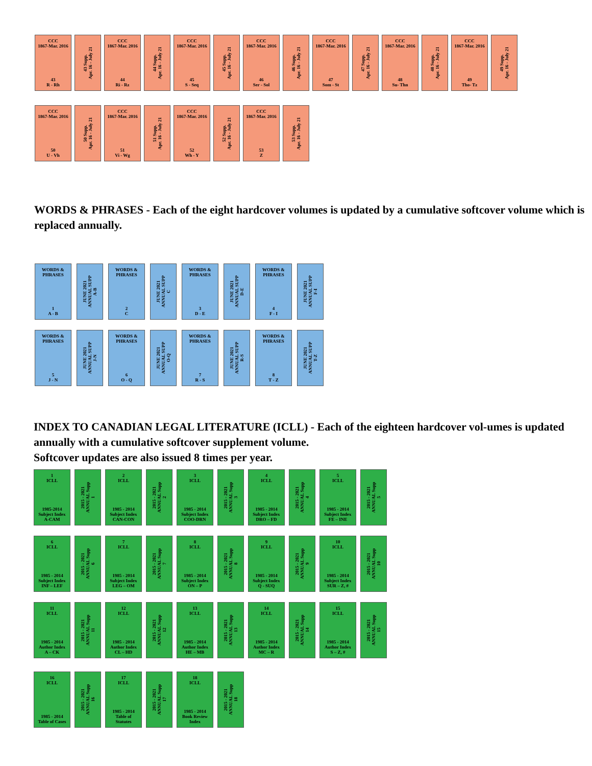CCC
1867-Mar. 2016
43
R - Rh
43 Supp.
Apr. 16 - July 21
CCC
1867-Mar. 2016
44
Ri - Rz
44 Supp.
Apr. 16 - July 21
CCC
1867-Mar. 2016
45
S - Seq
45 Supp.
Apr. 16 - July 21
CCC
1867-Mar. 2016
46
Ser - Sol
46 Supp.
Apr. 16 - July 21
CCC
1867-Mar. 2016
47
Som - St
47 Supp.
Apr. 16 - July 21
CCC
1867-Mar. 2016
48
Su- Thn
48 Supp.
Apr. 16 - July 21
CCC
1867-Mar. 2016
49
Tho- Tz
49 Supp.
Apr. 16 - July 21
CCC
1867-Mar. 2016
50
U - Vh
50 Supp.
Apr. 16 - July 21
CCC
1867-Mar. 2016
51
Vi - Wg
51 Supp.
Apr. 16 - July 21
CCC
1867-Mar. 2016
52
Wh - Y
52 Supp.
Apr. 16 - July 21
CCC
1867-Mar. 2016
53
Z
53 Supp.
Apr. 16 - July 21
WORDS & PHRASES - Each of the eight hardcover volumes is updated by a cumulative softcover volume which is replaced annually.
WORDS &
PHRASES
1
A - B
JUNE 2021
ANNUAL SUPP
A-B
WORDS &
PHRASES
2
C
JUNE 2021
ANNUAL SUPP
C
WORDS &
PHRASES
3
D - E
JUNE 2021
ANNUAL SUPP
D-E
WORDS &
PHRASES
4
F - I
JUNE 2021
ANNUAL SUPP
F-I
WORDS &
PHRASES
5
J - N
JUNE 2021
ANNUAL SUPP
J-N
WORDS &
PHRASES
6
O - Q
JUNE 2021
ANNUAL SUPP
O-Q
WORDS &
PHRASES
7
R - S
JUNE 2021
ANNUAL SUPP
R-S
WORDS &
PHRASES
8
T - Z
JUNE 2021
ANNUAL SUPP
T-Z
INDEX TO CANADIAN LEGAL LITERATURE (ICLL) - Each of the eighteen hardcover vol-umes is updated annually with a cumulative softcover supplement volume.
Softcover updates are also issued 8 times per year.
1
ICLL
1985-2014
Subject Index
A-CAM
2015 - 2021
ANNUAL Supp
1
2
ICLL
1985 - 2014
Subject Index
CAN-CON
2015 - 2021
ANNUAL Supp
2
3
ICLL
1985 - 2014
Subject Index
COO-DRN
2015 - 2021
ANNUAL Supp
3
4
ICLL
1985 - 2014
Subject Index
DRO – FD
2015 - 2021
ANNUAL Supp
4
5
ICLL
1985 - 2014
Subject Index
FE – INE
2015 - 2021
ANNUAL Supp
5
6
ICLL
1985 - 2014
Subject Index
INF – LEF
2015 - 2021
ANNUAL Supp
6
7
ICLL
1985 - 2014
Subject Index
LEG – OM
2015 - 2021
ANNUAL Supp
7
8
ICLL
1985 - 2014
Subject Index
ON – P
2015 - 2021
ANNUAL Supp
8
9
ICLL
1985 - 2014
Subject Index
Q - SUQ
2015 - 2021
ANNUAL Supp
9
10
ICLL
1985 - 2014
Subject Index
SUR – Z, #
2015 - 2021
ANNUAL Supp
10
11
ICLL
1985 - 2014
Author Index
A – CK
2015 - 2021
ANNUAL Supp
11
12
ICLL
1985 - 2014
Author Index
CL – HD
2015 - 2021
ANNUAL Supp
12
13
ICLL
1985 - 2014
Author Index
HE – MB
2015 - 2021
ANNUAL Supp
13
14
ICLL
1985 - 2014
Author Index
MC – R
2015 - 2021
ANNUAL Supp
14
15
ICLL
1985 - 2014
Author Index
S – Z, #
2015 - 2021
ANNUAL Supp
15
16
ICLL
1985 - 2014
Table of Cases
2015 - 2021
ANNUAL Supp
16
17
ICLL
1985 - 2014
Table of
Statutes
2015 - 2021
ANNUAL Supp
17
18
ICLL
1985 - 2014
Book Review
Index
2015 - 2021
ANNUAL Supp
18